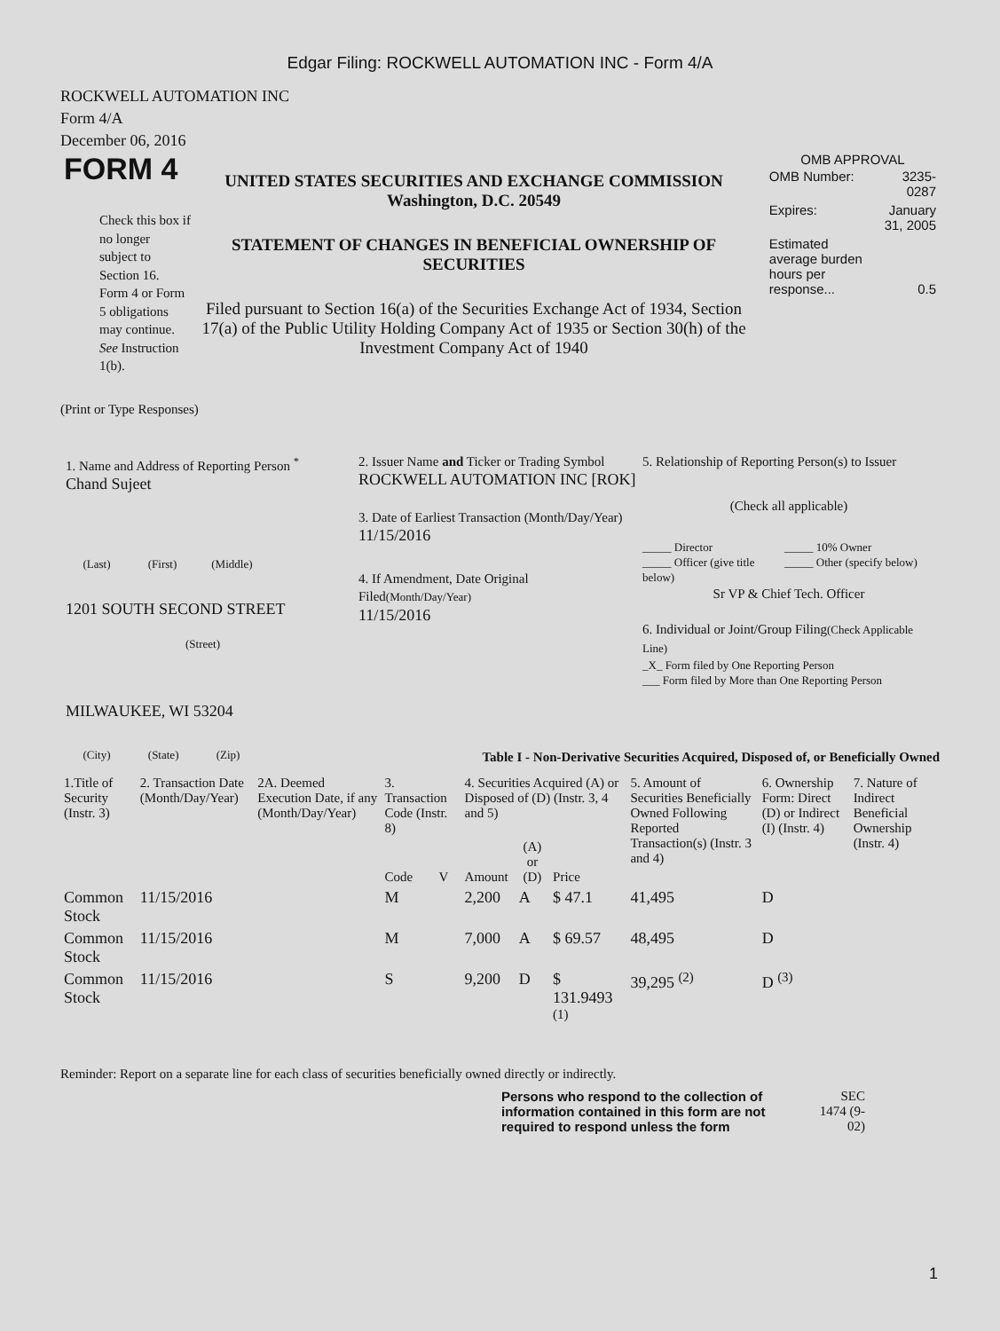Edgar Filing: ROCKWELL AUTOMATION INC - Form 4/A
ROCKWELL AUTOMATION INC
Form 4/A
December 06, 2016
FORM 4
Check this box if no longer subject to Section 16. Form 4 or Form 5 obligations may continue. See Instruction 1(b).
UNITED STATES SECURITIES AND EXCHANGE COMMISSION
Washington, D.C. 20549
STATEMENT OF CHANGES IN BENEFICIAL OWNERSHIP OF SECURITIES
Filed pursuant to Section 16(a) of the Securities Exchange Act of 1934, Section 17(a) of the Public Utility Holding Company Act of 1935 or Section 30(h) of the Investment Company Act of 1940
OMB APPROVAL
| OMB Number: | 3235-0287 |
| Expires: | January 31, 2005 |
| Estimated average burden hours per response... | 0.5 |
(Print or Type Responses)
1. Name and Address of Reporting Person <sup>*</sup>
Chand Sujeet
(Last) (First) (Middle)
1201 SOUTH SECOND STREET
(Street)
MILWAUKEE, WI 53204
(City) (State) (Zip)
2. Issuer Name and Ticker or Trading Symbol
ROCKWELL AUTOMATION INC [ROK]
3. Date of Earliest Transaction (Month/Day/Year)
11/15/2016
4. If Amendment, Date Original Filed(Month/Day/Year)
11/15/2016
5. Relationship of Reporting Person(s) to Issuer
(Check all applicable)
_____ Director
_____ Officer (give title below)
_____ 10% Owner
_____ Other (specify below)
Sr VP & Chief Tech. Officer
6. Individual or Joint/Group Filing(Check Applicable Line)
_X_ Form filed by One Reporting Person
___ Form filed by More than One Reporting Person
Table I - Non-Derivative Securities Acquired, Disposed of, or Beneficially Owned
| 1.Title of Security (Instr. 3) | 2. Transaction Date (Month/Day/Year) | 2A. Deemed Execution Date, if any (Month/Day/Year) | 3. Transaction Code (Instr. 8) | | 4. Securities Acquired (A) or Disposed of (D) (Instr. 3, 4 and 5) | | | 5. Amount of Securities Beneficially Owned Following Reported Transaction(s) (Instr. 3 and 4) | 6. Ownership Form: Direct (D) or Indirect (I) (Instr. 4) | 7. Nature of Indirect Beneficial Ownership (Instr. 4) |
| --- | --- | --- | --- | --- | --- | --- | --- | --- | --- | --- |
| | | | Code | V | Amount | (A) or (D) | Price | | | |
| Common Stock | 11/15/2016 | | M | | 2,200 | A | $ 47.1 | 41,495 | D | |
| Common Stock | 11/15/2016 | | M | | 7,000 | A | $ 69.57 | 48,495 | D | |
| Common Stock | 11/15/2016 | | S | | 9,200 | D | $ 131.9493 <sup>(1)</sup> | 39,295 <sup>(2)</sup> | D <sup>(3)</sup> | |
Reminder: Report on a separate line for each class of securities beneficially owned directly or indirectly.
Persons who respond to the collection of information contained in this form are not required to respond unless the form
SEC 1474 (9-02)
1